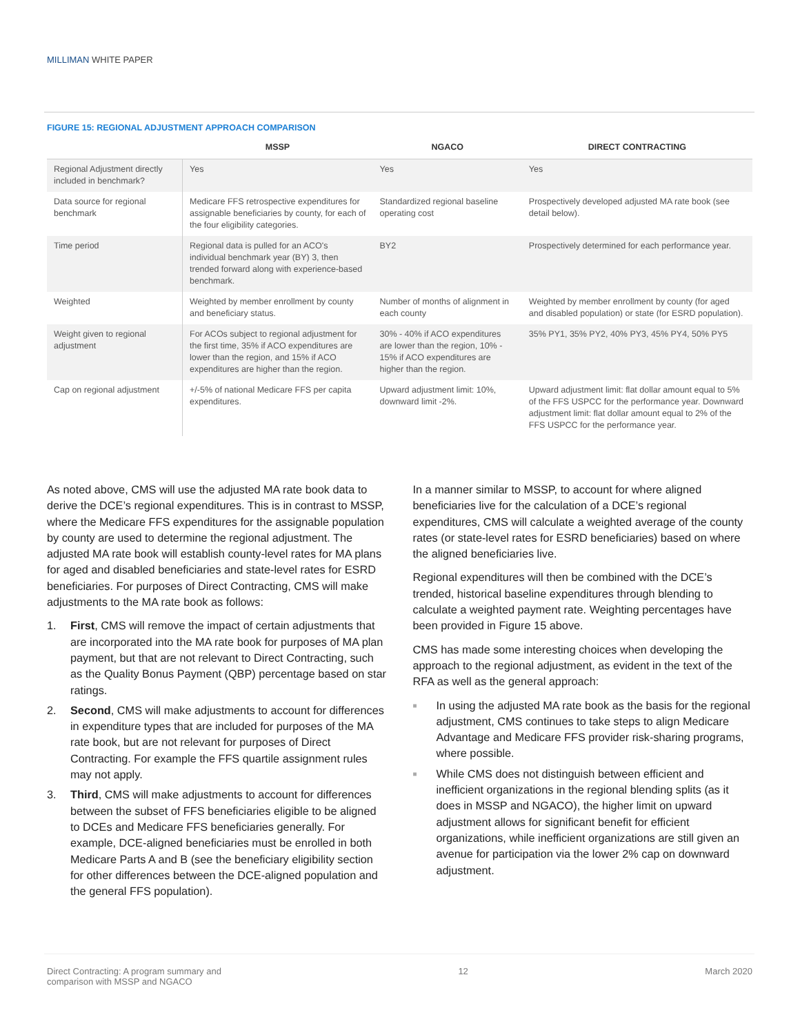MILLIMAN WHITE PAPER
FIGURE 15: REGIONAL ADJUSTMENT APPROACH COMPARISON
| | MSSP | NGACO | DIRECT CONTRACTING |
| --- | --- | --- | --- |
| Regional Adjustment directly included in benchmark? | Yes | Yes | Yes |
| Data source for regional benchmark | Medicare FFS retrospective expenditures for assignable beneficiaries by county, for each of the four eligibility categories. | Standardized regional baseline operating cost | Prospectively developed adjusted MA rate book (see detail below). |
| Time period | Regional data is pulled for an ACO's individual benchmark year (BY) 3, then trended forward along with experience-based benchmark. | BY2 | Prospectively determined for each performance year. |
| Weighted | Weighted by member enrollment by county and beneficiary status. | Number of months of alignment in each county | Weighted by member enrollment by county (for aged and disabled population) or state (for ESRD population). |
| Weight given to regional adjustment | For ACOs subject to regional adjustment for the first time, 35% if ACO expenditures are lower than the region, and 15% if ACO expenditures are higher than the region. | 30% - 40% if ACO expenditures are lower than the region, 10% - 15% if ACO expenditures are higher than the region. | 35% PY1, 35% PY2, 40% PY3, 45% PY4, 50% PY5 |
| Cap on regional adjustment | +/-5% of national Medicare FFS per capita expenditures. | Upward adjustment limit: 10%, downward limit -2%. | Upward adjustment limit: flat dollar amount equal to 5% of the FFS USPCC for the performance year. Downward adjustment limit: flat dollar amount equal to 2% of the FFS USPCC for the performance year. |
As noted above, CMS will use the adjusted MA rate book data to derive the DCE’s regional expenditures. This is in contrast to MSSP, where the Medicare FFS expenditures for the assignable population by county are used to determine the regional adjustment. The adjusted MA rate book will establish county-level rates for MA plans for aged and disabled beneficiaries and state-level rates for ESRD beneficiaries. For purposes of Direct Contracting, CMS will make adjustments to the MA rate book as follows:
1. First, CMS will remove the impact of certain adjustments that are incorporated into the MA rate book for purposes of MA plan payment, but that are not relevant to Direct Contracting, such as the Quality Bonus Payment (QBP) percentage based on star ratings.
2. Second, CMS will make adjustments to account for differences in expenditure types that are included for purposes of the MA rate book, but are not relevant for purposes of Direct Contracting. For example the FFS quartile assignment rules may not apply.
3. Third, CMS will make adjustments to account for differences between the subset of FFS beneficiaries eligible to be aligned to DCEs and Medicare FFS beneficiaries generally. For example, DCE-aligned beneficiaries must be enrolled in both Medicare Parts A and B (see the beneficiary eligibility section for other differences between the DCE-aligned population and the general FFS population).
In a manner similar to MSSP, to account for where aligned beneficiaries live for the calculation of a DCE’s regional expenditures, CMS will calculate a weighted average of the county rates (or state-level rates for ESRD beneficiaries) based on where the aligned beneficiaries live.
Regional expenditures will then be combined with the DCE’s trended, historical baseline expenditures through blending to calculate a weighted payment rate. Weighting percentages have been provided in Figure 15 above.
CMS has made some interesting choices when developing the approach to the regional adjustment, as evident in the text of the RFA as well as the general approach:
■ In using the adjusted MA rate book as the basis for the regional adjustment, CMS continues to take steps to align Medicare Advantage and Medicare FFS provider risk-sharing programs, where possible.
■ While CMS does not distinguish between efficient and inefficient organizations in the regional blending splits (as it does in MSSP and NGACO), the higher limit on upward adjustment allows for significant benefit for efficient organizations, while inefficient organizations are still given an avenue for participation via the lower 2% cap on downward adjustment.
Direct Contracting: A program summary and
comparison with MSSP and NGACO
12 March 2020